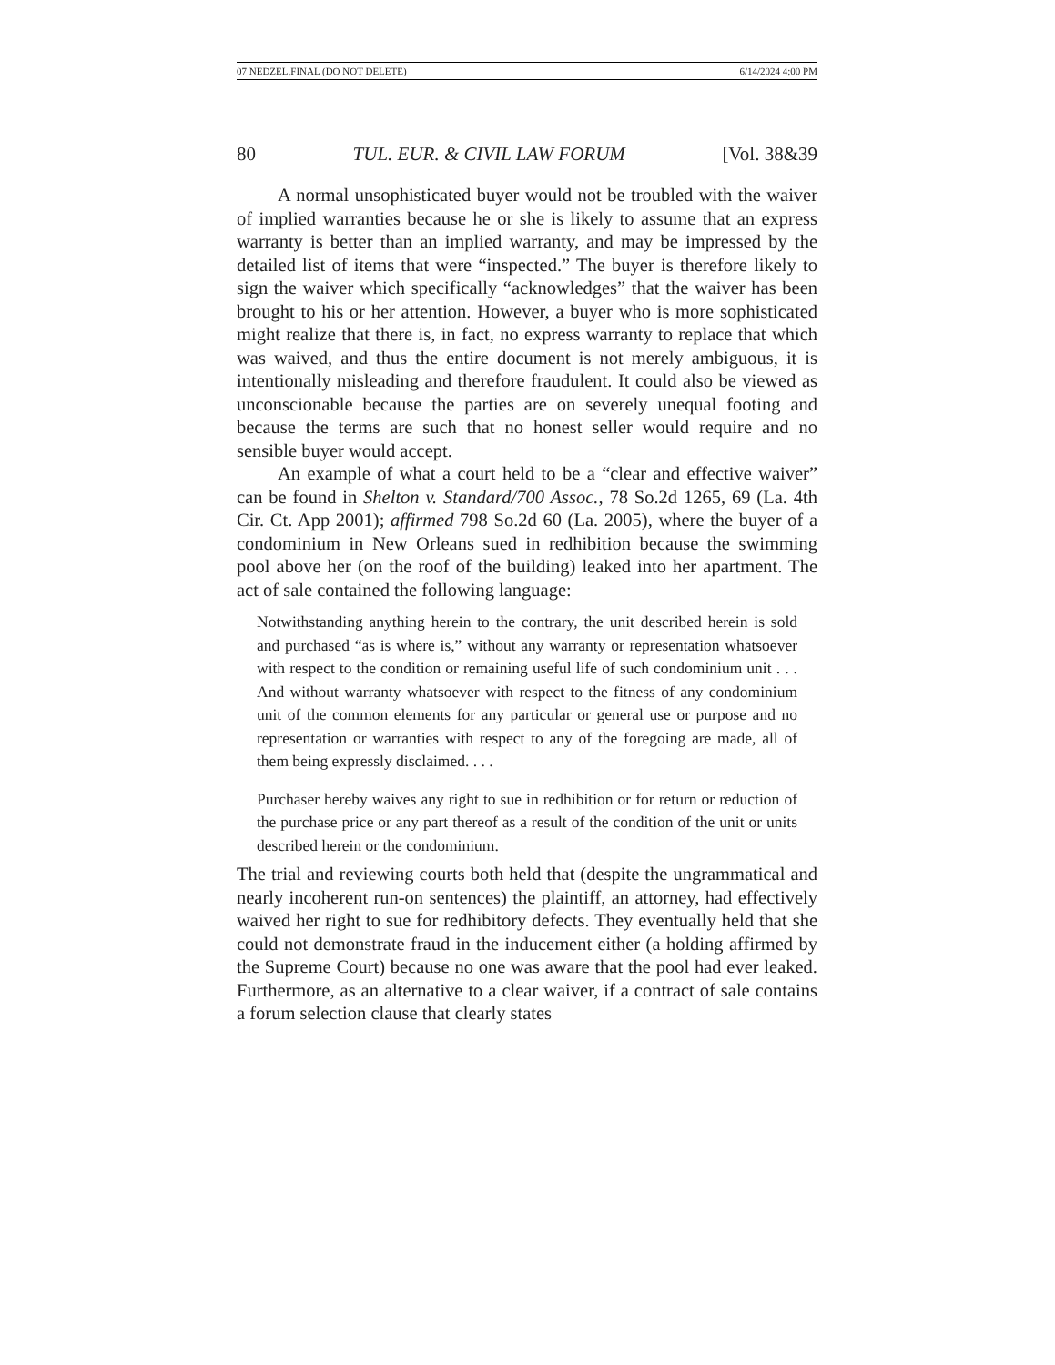07 NEDZEL.FINAL (DO NOT DELETE) 6/14/2024 4:00 PM
80 TUL. EUR. & CIVIL LAW FORUM [Vol. 38&39
A normal unsophisticated buyer would not be troubled with the waiver of implied warranties because he or she is likely to assume that an express warranty is better than an implied warranty, and may be impressed by the detailed list of items that were “inspected.” The buyer is therefore likely to sign the waiver which specifically “acknowledges” that the waiver has been brought to his or her attention. However, a buyer who is more sophisticated might realize that there is, in fact, no express warranty to replace that which was waived, and thus the entire document is not merely ambiguous, it is intentionally misleading and therefore fraudulent. It could also be viewed as unconscionable because the parties are on severely unequal footing and because the terms are such that no honest seller would require and no sensible buyer would accept.
An example of what a court held to be a “clear and effective waiver” can be found in Shelton v. Standard/700 Assoc., 78 So.2d 1265, 69 (La. 4th Cir. Ct. App 2001); affirmed 798 So.2d 60 (La. 2005), where the buyer of a condominium in New Orleans sued in redhibition because the swimming pool above her (on the roof of the building) leaked into her apartment. The act of sale contained the following language:
Notwithstanding anything herein to the contrary, the unit described herein is sold and purchased “as is where is,” without any warranty or representation whatsoever with respect to the condition or remaining useful life of such condominium unit . . . And without warranty whatsoever with respect to the fitness of any condominium unit of the common elements for any particular or general use or purpose and no representation or warranties with respect to any of the foregoing are made, all of them being expressly disclaimed. . . .
Purchaser hereby waives any right to sue in redhibition or for return or reduction of the purchase price or any part thereof as a result of the condition of the unit or units described herein or the condominium.
The trial and reviewing courts both held that (despite the ungrammatical and nearly incoherent run-on sentences) the plaintiff, an attorney, had effectively waived her right to sue for redhibitory defects. They eventually held that she could not demonstrate fraud in the inducement either (a holding affirmed by the Supreme Court) because no one was aware that the pool had ever leaked. Furthermore, as an alternative to a clear waiver, if a contract of sale contains a forum selection clause that clearly states